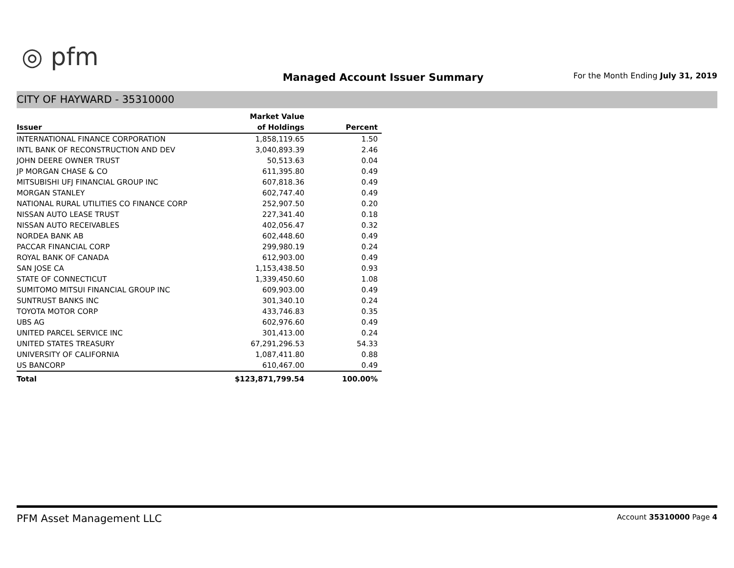◎ pfm
Managed Account Issuer Summary
For the Month Ending July 31, 2019
CITY OF HAYWARD - 35310000
| | Market Value | |
| --- | --- | --- |
| Issuer | of Holdings | Percent |
| INTERNATIONAL FINANCE CORPORATION | 1,858,119.65 | 1.50 |
| INTL BANK OF RECONSTRUCTION AND DEV | 3,040,893.39 | 2.46 |
| JOHN DEERE OWNER TRUST | 50,513.63 | 0.04 |
| JP MORGAN CHASE & CO | 611,395.80 | 0.49 |
| MITSUBISHI UFJ FINANCIAL GROUP INC | 607,818.36 | 0.49 |
| MORGAN STANLEY | 602,747.40 | 0.49 |
| NATIONAL RURAL UTILITIES CO FINANCE CORP | 252,907.50 | 0.20 |
| NISSAN AUTO LEASE TRUST | 227,341.40 | 0.18 |
| NISSAN AUTO RECEIVABLES | 402,056.47 | 0.32 |
| NORDEA BANK AB | 602,448.60 | 0.49 |
| PACCAR FINANCIAL CORP | 299,980.19 | 0.24 |
| ROYAL BANK OF CANADA | 612,903.00 | 0.49 |
| SAN JOSE CA | 1,153,438.50 | 0.93 |
| STATE OF CONNECTICUT | 1,339,450.60 | 1.08 |
| SUMITOMO MITSUI FINANCIAL GROUP INC | 609,903.00 | 0.49 |
| SUNTRUST BANKS INC | 301,340.10 | 0.24 |
| TOYOTA MOTOR CORP | 433,746.83 | 0.35 |
| UBS AG | 602,976.60 | 0.49 |
| UNITED PARCEL SERVICE INC | 301,413.00 | 0.24 |
| UNITED STATES TREASURY | 67,291,296.53 | 54.33 |
| UNIVERSITY OF CALIFORNIA | 1,087,411.80 | 0.88 |
| US BANCORP | 610,467.00 | 0.49 |
| Total | $123,871,799.54 | 100.00% |
PFM Asset Management LLC Account 35310000 Page 4